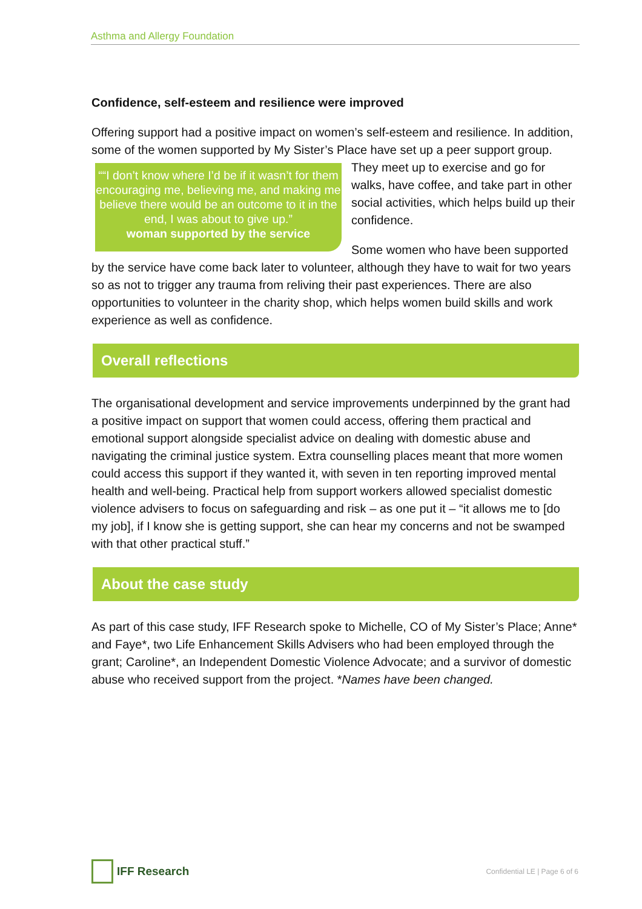Asthma and Allergy Foundation
Confidence, self-esteem and resilience were improved
Offering support had a positive impact on women’s self-esteem and resilience. In addition, some of the women supported by My Sister’s Place have set up a peer ““I don’t know where I’d be if it wasn’t for them encouraging me, believing me, and making me believe there would be an outcome to it in the end, I was about to give up.”
woman supported by the service support group. They meet up to exercise and go for walks, have coffee, and take part in other social activities, which helps build up their confidence.
Some women who have been supported by the service have come back later to volunteer, although they have to wait for two years so as not to trigger any trauma from reliving their past experiences. There are also opportunities to volunteer in the charity shop, which helps women build skills and work experience as well as confidence.
Overall reflections
The organisational development and service improvements underpinned by the grant had a positive impact on support that women could access, offering them practical and emotional support alongside specialist advice on dealing with domestic abuse and navigating the criminal justice system. Extra counselling places meant that more women could access this support if they wanted it, with seven in ten reporting improved mental health and well-being. Practical help from support workers allowed specialist domestic violence advisers to focus on safeguarding and risk – as one put it – “it allows me to [do my job], if I know she is getting support, she can hear my concerns and not be swamped with that other practical stuff.”
About the case study
As part of this case study, IFF Research spoke to Michelle, CO of My Sister’s Place; Anne* and Faye*, two Life Enhancement Skills Advisers who had been employed through the grant; Caroline*, an Independent Domestic Violence Advocate; and a survivor of domestic abuse who received support from the project. *Names have been changed.
IFF Research
Confidential LE | Page 6 of 6